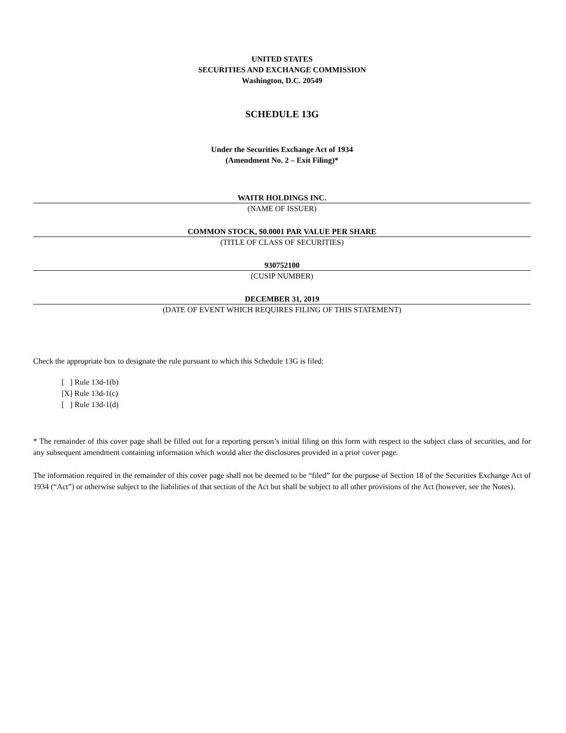UNITED STATES
SECURITIES AND EXCHANGE COMMISSION
Washington, D.C. 20549
SCHEDULE 13G
Under the Securities Exchange Act of 1934
(Amendment No. 2 – Exit Filing)*
WAITR HOLDINGS INC.
(NAME OF ISSUER)
COMMON STOCK, $0.0001 PAR VALUE PER SHARE
(TITLE OF CLASS OF SECURITIES)
930752100
(CUSIP NUMBER)
DECEMBER 31, 2019
(DATE OF EVENT WHICH REQUIRES FILING OF THIS STATEMENT)
Check the appropriate box to designate the rule pursuant to which this Schedule 13G is filed:
[ ] Rule 13d-1(b)
[X] Rule 13d-1(c)
[ ] Rule 13d-1(d)
* The remainder of this cover page shall be filled out for a reporting person’s initial filing on this form with respect to the subject class of securities, and for any subsequent amendment containing information which would alter the disclosures provided in a prior cover page.
The information required in the remainder of this cover page shall not be deemed to be “filed” for the purpose of Section 18 of the Securities Exchange Act of 1934 (“Act”) or otherwise subject to the liabilities of that section of the Act but shall be subject to all other provisions of the Act (however, see the Notes).